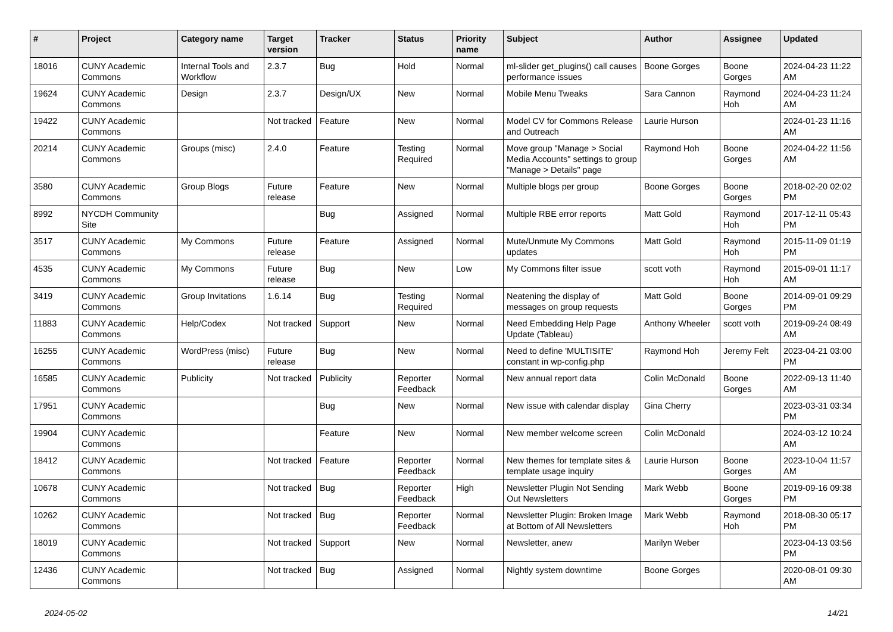| # | Project | Category name | Target version | Tracker | Status | Priority name | Subject | Author | Assignee | Updated |
| --- | --- | --- | --- | --- | --- | --- | --- | --- | --- | --- |
| 18016 | CUNY Academic Commons | Internal Tools and Workflow | 2.3.7 | Bug | Hold | Normal | ml-slider get_plugins() call causes performance issues | Boone Gorges | Boone Gorges | 2024-04-23 11:22 AM |
| 19624 | CUNY Academic Commons | Design | 2.3.7 | Design/UX | New | Normal | Mobile Menu Tweaks | Sara Cannon | Raymond Hoh | 2024-04-23 11:24 AM |
| 19422 | CUNY Academic Commons | | Not tracked | Feature | New | Normal | Model CV for Commons Release and Outreach | Laurie Hurson | | 2024-01-23 11:16 AM |
| 20214 | CUNY Academic Commons | Groups (misc) | 2.4.0 | Feature | Testing Required | Normal | Move group "Manage > Social Media Accounts" settings to group "Manage > Details" page | Raymond Hoh | Boone Gorges | 2024-04-22 11:56 AM |
| 3580 | CUNY Academic Commons | Group Blogs | Future release | Feature | New | Normal | Multiple blogs per group | Boone Gorges | Boone Gorges | 2018-02-20 02:02 PM |
| 8992 | NYCDH Community Site | | | Bug | Assigned | Normal | Multiple RBE error reports | Matt Gold | Raymond Hoh | 2017-12-11 05:43 PM |
| 3517 | CUNY Academic Commons | My Commons | Future release | Feature | Assigned | Normal | Mute/Unmute My Commons updates | Matt Gold | Raymond Hoh | 2015-11-09 01:19 PM |
| 4535 | CUNY Academic Commons | My Commons | Future release | Bug | New | Low | My Commons filter issue | scott voth | Raymond Hoh | 2015-09-01 11:17 AM |
| 3419 | CUNY Academic Commons | Group Invitations | 1.6.14 | Bug | Testing Required | Normal | Neatening the display of messages on group requests | Matt Gold | Boone Gorges | 2014-09-01 09:29 PM |
| 11883 | CUNY Academic Commons | Help/Codex | Not tracked | Support | New | Normal | Need Embedding Help Page Update (Tableau) | Anthony Wheeler | scott voth | 2019-09-24 08:49 AM |
| 16255 | CUNY Academic Commons | WordPress (misc) | Future release | Bug | New | Normal | Need to define 'MULTISITE' constant in wp-config.php | Raymond Hoh | Jeremy Felt | 2023-04-21 03:00 PM |
| 16585 | CUNY Academic Commons | Publicity | Not tracked | Publicity | Reporter Feedback | Normal | New annual report data | Colin McDonald | Boone Gorges | 2022-09-13 11:40 AM |
| 17951 | CUNY Academic Commons | | | Bug | New | Normal | New issue with calendar display | Gina Cherry | | 2023-03-31 03:34 PM |
| 19904 | CUNY Academic Commons | | | Feature | New | Normal | New member welcome screen | Colin McDonald | | 2024-03-12 10:24 AM |
| 18412 | CUNY Academic Commons | | Not tracked | Feature | Reporter Feedback | Normal | New themes for template sites & template usage inquiry | Laurie Hurson | Boone Gorges | 2023-10-04 11:57 AM |
| 10678 | CUNY Academic Commons | | Not tracked | Bug | Reporter Feedback | High | Newsletter Plugin Not Sending Out Newsletters | Mark Webb | Boone Gorges | 2019-09-16 09:38 PM |
| 10262 | CUNY Academic Commons | | Not tracked | Bug | Reporter Feedback | Normal | Newsletter Plugin: Broken Image at Bottom of All Newsletters | Mark Webb | Raymond Hoh | 2018-08-30 05:17 PM |
| 18019 | CUNY Academic Commons | | Not tracked | Support | New | Normal | Newsletter, anew | Marilyn Weber | | 2023-04-13 03:56 PM |
| 12436 | CUNY Academic Commons | | Not tracked | Bug | Assigned | Normal | Nightly system downtime | Boone Gorges | | 2020-08-01 09:30 AM |
2024-05-02 14/21